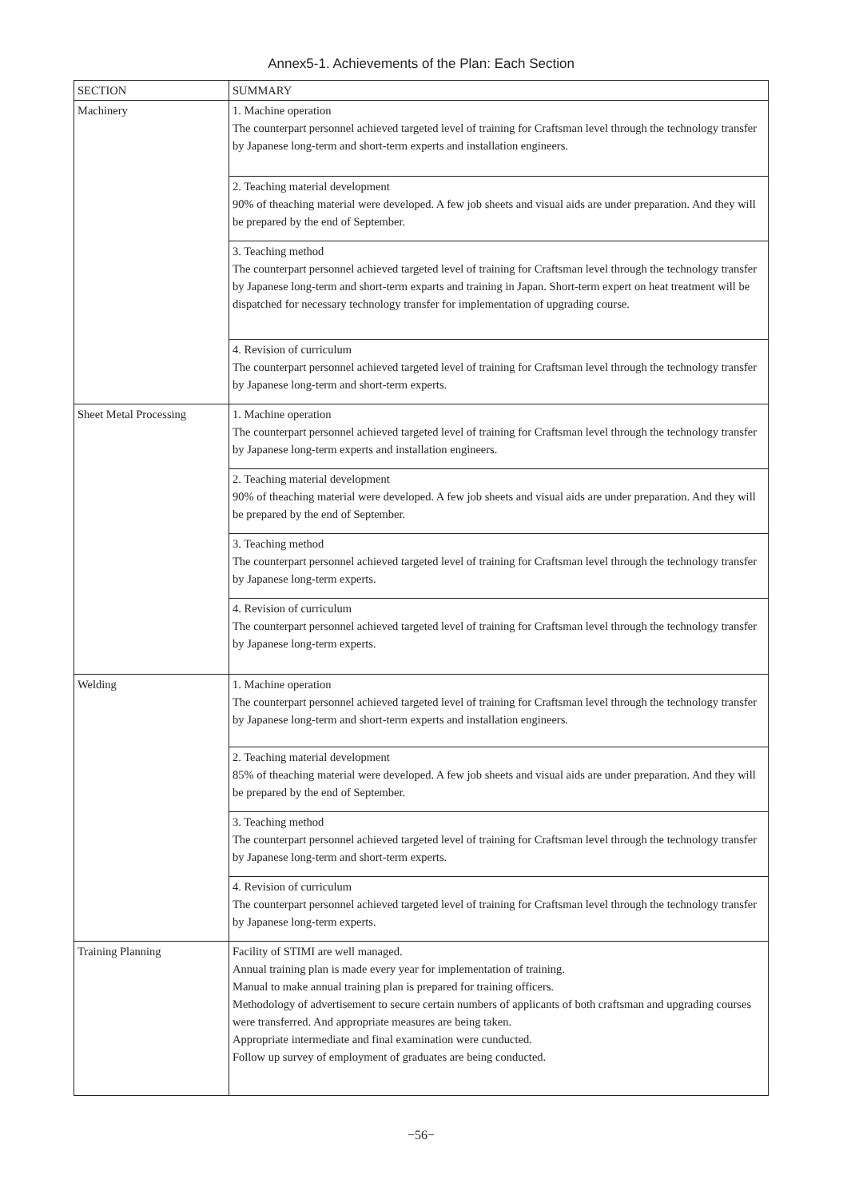Annex5-1. Achievements of the Plan: Each Section
| SECTION | SUMMARY |
| --- | --- |
| Machinery | 1. Machine operation The counterpart personnel achieved targeted level of training for Craftsman level through the technology transfer by Japanese long-term and short-term experts and installation engineers. |
| | 2. Teaching material development 90% of theaching material were developed. A few job sheets and visual aids are under preparation. And they will be prepared by the end of September. |
| | 3. Teaching method The counterpart personnel achieved targeted level of training for Craftsman level through the technology transfer by Japanese long-term and short-term exparts and training in Japan. Short-term expert on heat treatment will be dispatched for necessary technology transfer for implementation of upgrading course. |
| | 4. Revision of curriculum The counterpart personnel achieved targeted level of training for Craftsman level through the technology transfer by Japanese long-term and short-term experts. |
| Sheet Metal Processing | 1. Machine operation The counterpart personnel achieved targeted level of training for Craftsman level through the technology transfer by Japanese long-term experts and installation engineers. |
| | 2. Teaching material development 90% of theaching material were developed. A few job sheets and visual aids are under preparation. And they will be prepared by the end of September. |
| | 3. Teaching method The counterpart personnel achieved targeted level of training for Craftsman level through the technology transfer by Japanese long-term experts. |
| | 4. Revision of curriculum The counterpart personnel achieved targeted level of training for Craftsman level through the technology transfer by Japanese long-term experts. |
| Welding | 1. Machine operation The counterpart personnel achieved targeted level of training for Craftsman level through the technology transfer by Japanese long-term and short-term experts and installation engineers. |
| | 2. Teaching material development 85% of theaching material were developed. A few job sheets and visual aids are under preparation. And they will be prepared by the end of September. |
| | 3. Teaching method The counterpart personnel achieved targeted level of training for Craftsman level through the technology transfer by Japanese long-term and short-term experts. |
| | 4. Revision of curriculum The counterpart personnel achieved targeted level of training for Craftsman level through the technology transfer by Japanese long-term experts. |
| Training Planning | Facility of STIMI are well managed. Annual training plan is made every year for implementation of training. Manual to make annual training plan is prepared for training officers. Methodology of advertisement to secure certain numbers of applicants of both craftsman and upgrading courses were transferred. And appropriate measures are being taken. Appropriate intermediate and final examination were cunducted. Follow up survey of employment of graduates are being conducted. |
−56−